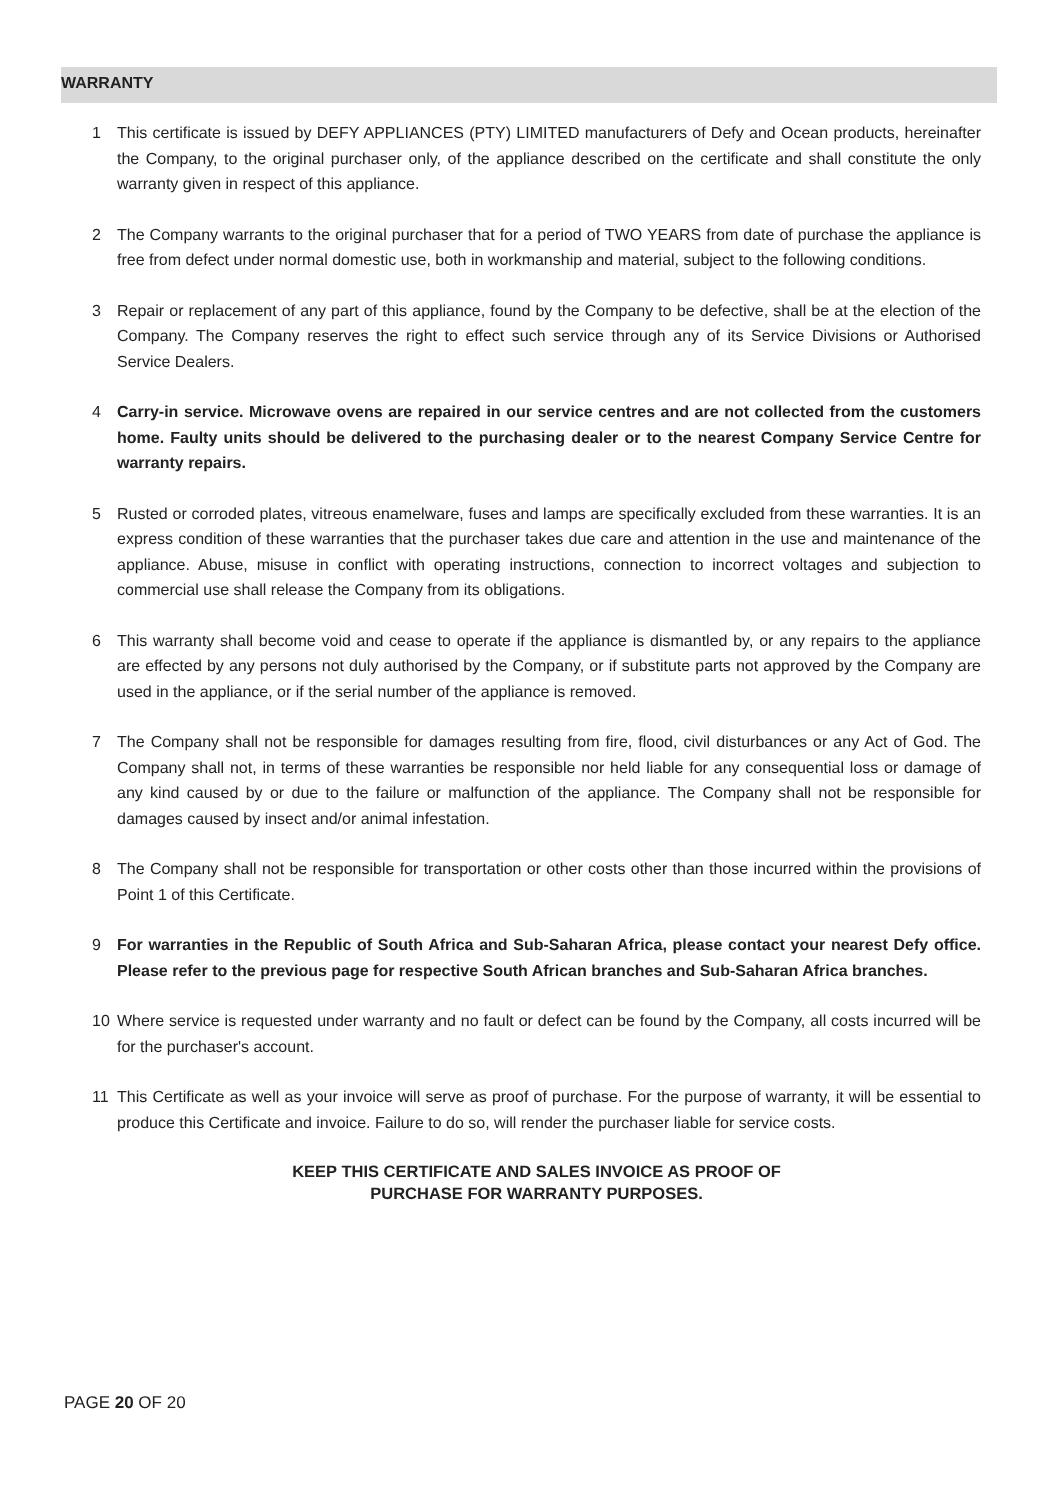WARRANTY
1 This certificate is issued by DEFY APPLIANCES (PTY) LIMITED manufacturers of Defy and Ocean products, hereinafter the Company, to the original purchaser only, of the appliance described on the certificate and shall constitute the only warranty given in respect of this appliance.
2 The Company warrants to the original purchaser that for a period of TWO YEARS from date of purchase the appliance is free from defect under normal domestic use, both in workmanship and material, subject to the following conditions.
3 Repair or replacement of any part of this appliance, found by the Company to be defective, shall be at the election of the Company. The Company reserves the right to effect such service through any of its Service Divisions or Authorised Service Dealers.
4 Carry-in service. Microwave ovens are repaired in our service centres and are not collected from the customers home. Faulty units should be delivered to the purchasing dealer or to the nearest Company Service Centre for warranty repairs.
5 Rusted or corroded plates, vitreous enamelware, fuses and lamps are specifically excluded from these warranties. It is an express condition of these warranties that the purchaser takes due care and attention in the use and maintenance of the appliance. Abuse, misuse in conflict with operating instructions, connection to incorrect voltages and subjection to commercial use shall release the Company from its obligations.
6 This warranty shall become void and cease to operate if the appliance is dismantled by, or any repairs to the appliance are effected by any persons not duly authorised by the Company, or if substitute parts not approved by the Company are used in the appliance, or if the serial number of the appliance is removed.
7 The Company shall not be responsible for damages resulting from fire, flood, civil disturbances or any Act of God. The Company shall not, in terms of these warranties be responsible nor held liable for any consequential loss or damage of any kind caused by or due to the failure or malfunction of the appliance. The Company shall not be responsible for damages caused by insect and/or animal infestation.
8 The Company shall not be responsible for transportation or other costs other than those incurred within the provisions of Point 1 of this Certificate.
9 For warranties in the Republic of South Africa and Sub-Saharan Africa, please contact your nearest Defy office. Please refer to the previous page for respective South African branches and Sub-Saharan Africa branches.
10 Where service is requested under warranty and no fault or defect can be found by the Company, all costs incurred will be for the purchaser's account.
11 This Certificate as well as your invoice will serve as proof of purchase. For the purpose of warranty, it will be essential to produce this Certificate and invoice. Failure to do so, will render the purchaser liable for service costs.
KEEP THIS CERTIFICATE AND SALES INVOICE AS PROOF OF
PURCHASE FOR WARRANTY PURPOSES.
PAGE 20 OF 20